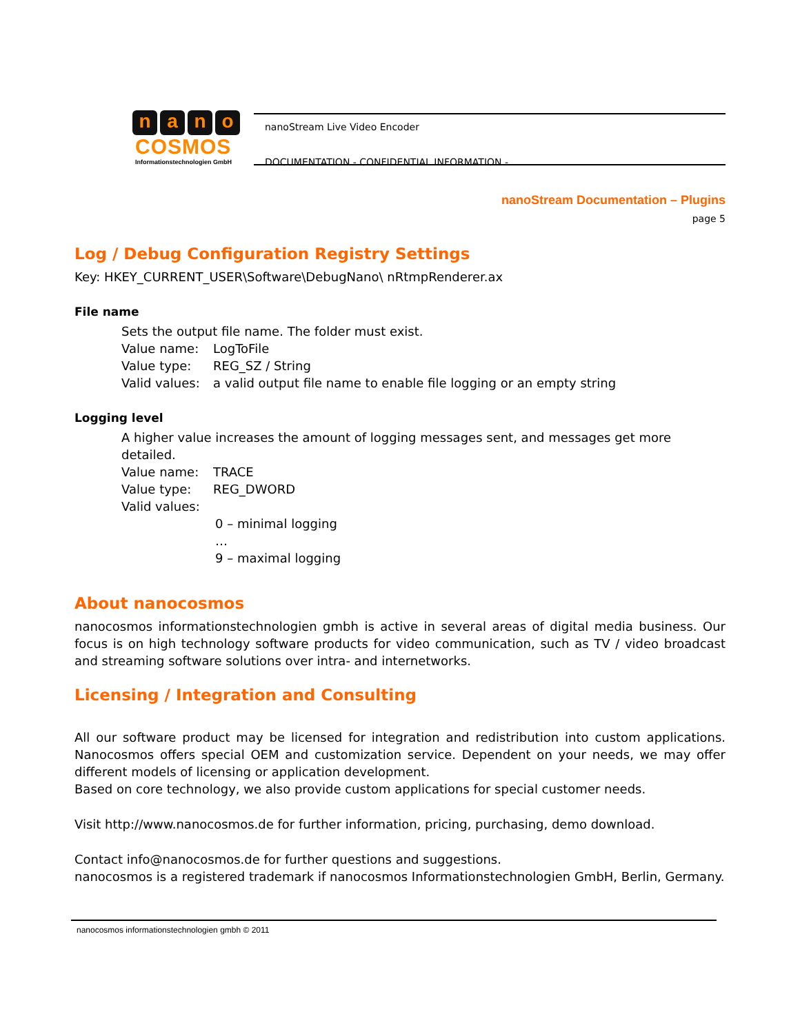nano
COSMOS
Informationstechnologien GmbH
nanoStream Live Video Encoder
DOCUMENTATION - CONFIDENTIAL INFORMATION -
nanoStream Documentation – Plugins
page 5
Log / Debug Configuration Registry Settings
Key: HKEY_CURRENT_USER\Software\DebugNano\ nRtmpRenderer.ax
File name
Sets the output file name. The folder must exist.
| Value name: | LogToFile |
| Value type: | REG_SZ / String |
| Valid values: | a valid output file name to enable file logging or an empty string |
Logging level
A higher value increases the amount of logging messages sent, and messages get more detailed.
| Value name: | TRACE |
| Value type: | REG_DWORD |
| Valid values: | |
0 – minimal logging
…
9 – maximal logging
About nanocosmos
nanocosmos informationstechnologien gmbh is active in several areas of digital media business. Our focus is on high technology software products for video communication, such as TV / video broadcast and streaming software solutions over intra- and internetworks.
Licensing / Integration and Consulting
All our software product may be licensed for integration and redistribution into custom applications. Nanocosmos offers special OEM and customization service. Dependent on your needs, we may offer different models of licensing or application development.
Based on core technology, we also provide custom applications for special customer needs.
Visit http://www.nanocosmos.de for further information, pricing, purchasing, demo download.
Contact info@nanocosmos.de for further questions and suggestions.
nanocosmos is a registered trademark if nanocosmos Informationstechnologien GmbH, Berlin, Germany.
nanocosmos informationstechnologien gmbh © 2011